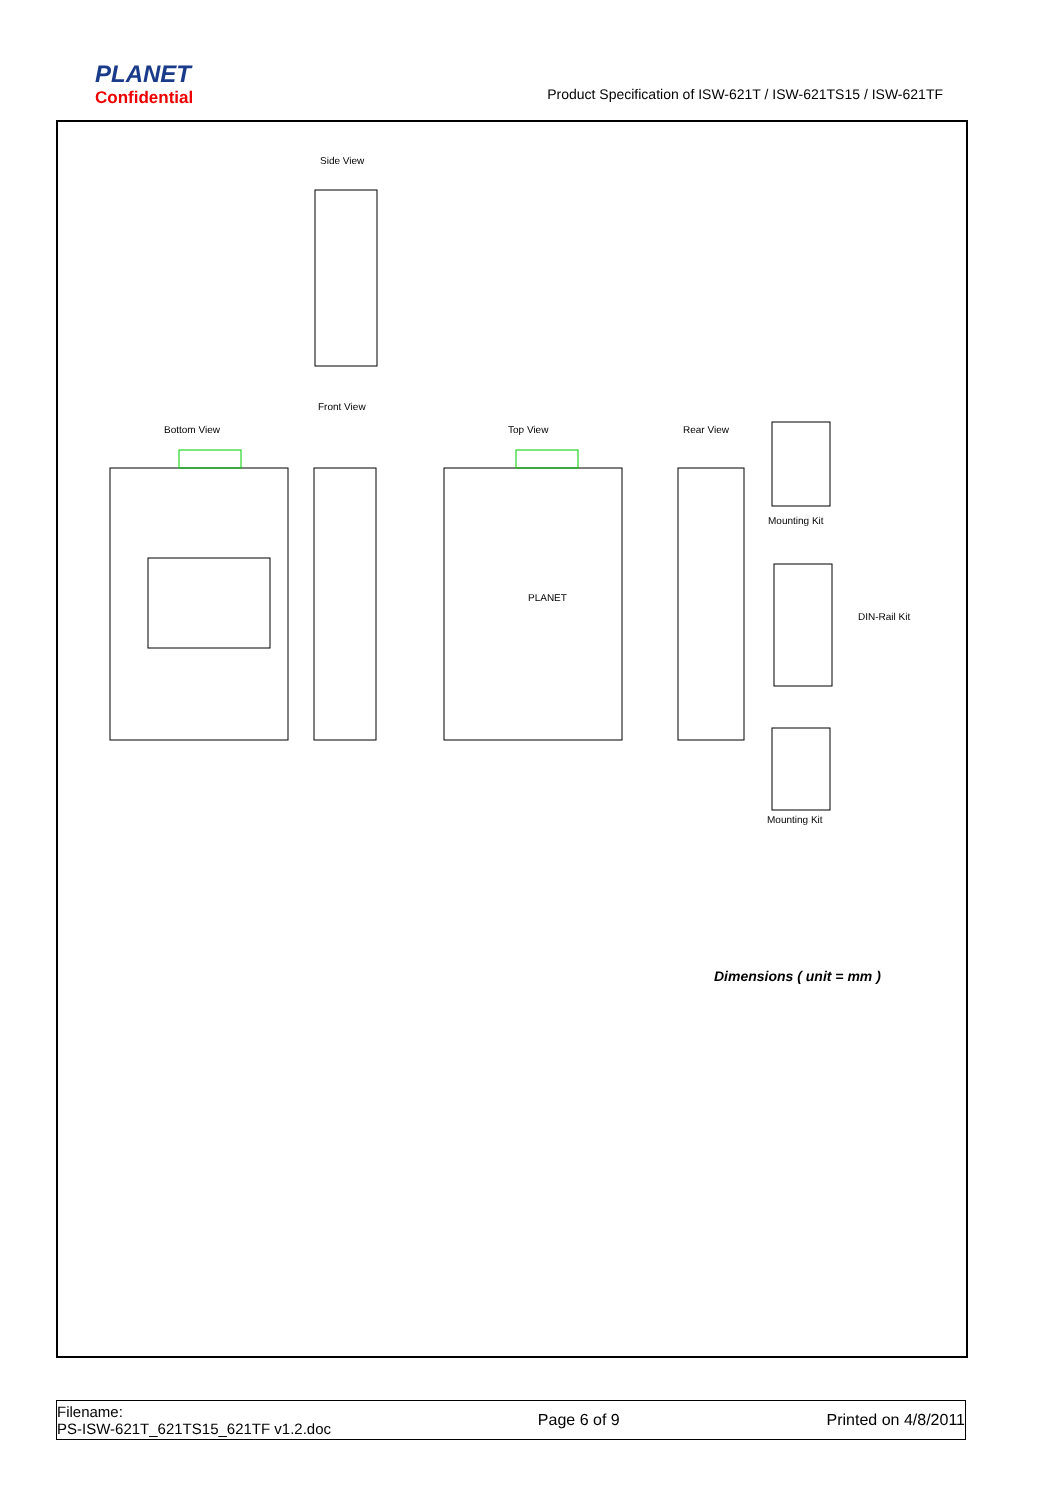PLANET
Confidential
Product Specification of ISW-621T / ISW-621TS15 / ISW-621TF
Side View
Front View
Bottom View Top View Rear View
Mounting Kit
DIN-Rail Kit
Mounting Kit
PLANET
Dimensions ( unit = mm )
Filename:
PS-ISW-621T_621TS15_621TF v1.2.doc
Page 6 of 9 Printed on 4/8/2011